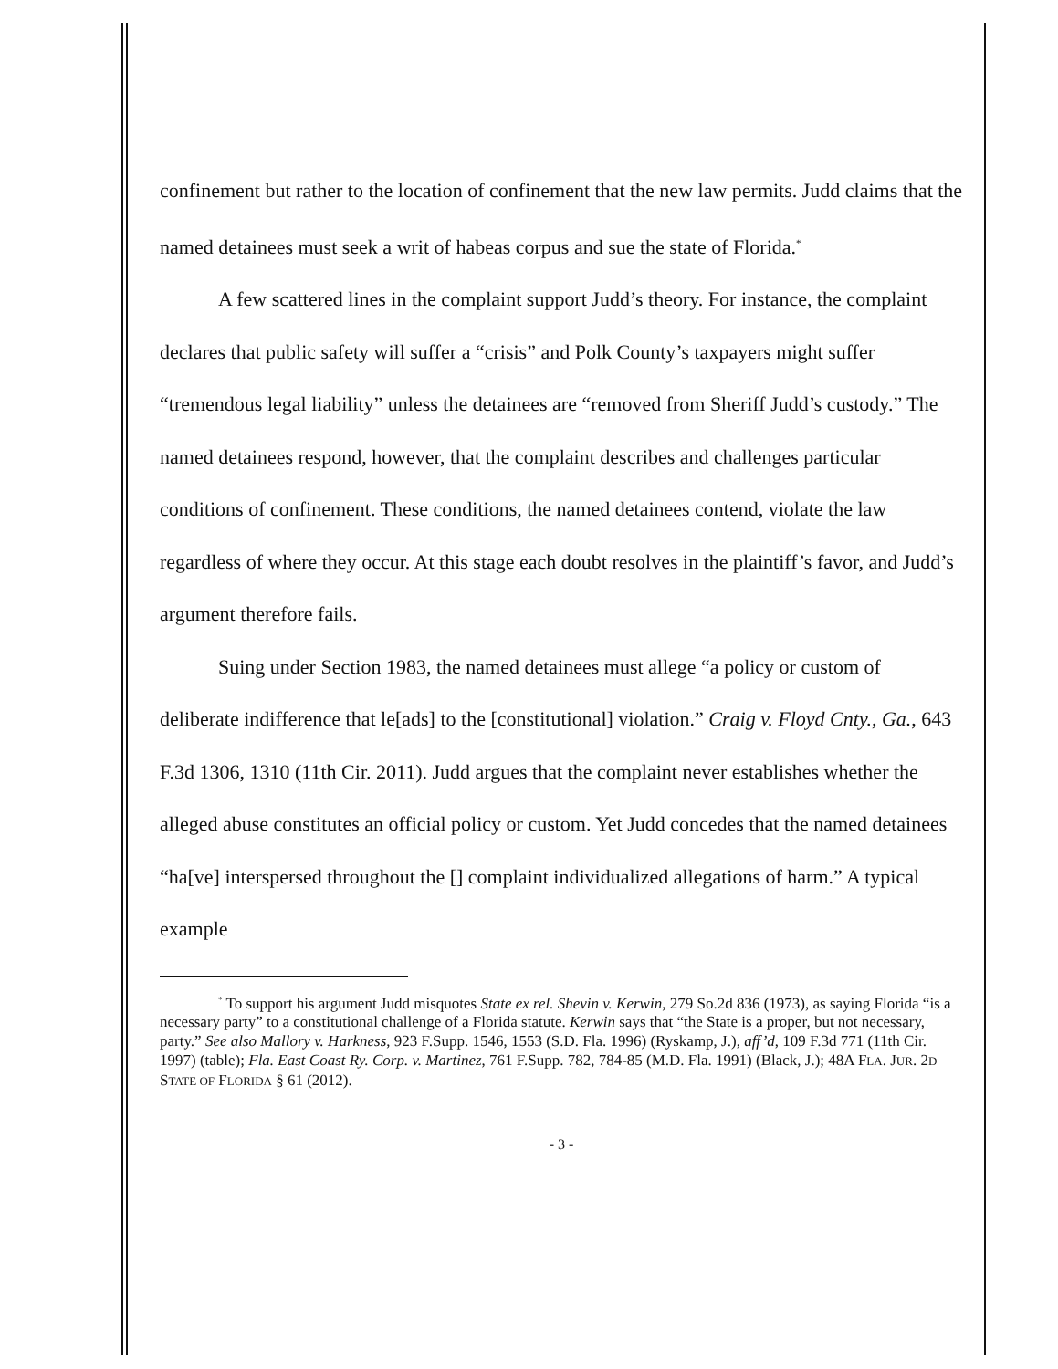confinement but rather to the location of confinement that the new law permits. Judd claims that the named detainees must seek a writ of habeas corpus and sue the state of Florida.<sup>*</sup>
A few scattered lines in the complaint support Judd’s theory. For instance, the complaint declares that public safety will suffer a “crisis” and Polk County’s taxpayers might suffer “tremendous legal liability” unless the detainees are “removed from Sheriff Judd’s custody.” The named detainees respond, however, that the complaint describes and challenges particular conditions of confinement. These conditions, the named detainees contend, violate the law regardless of where they occur. At this stage each doubt resolves in the plaintiff’s favor, and Judd’s argument therefore fails.
Suing under Section 1983, the named detainees must allege “a policy or custom of deliberate indifference that le[ads] to the [constitutional] violation.” Craig v. Floyd Cnty., Ga., 643 F.3d 1306, 1310 (11th Cir. 2011). Judd argues that the complaint never establishes whether the alleged abuse constitutes an official policy or custom. Yet Judd concedes that the named detainees “ha[ve] interspersed throughout the [] complaint individualized allegations of harm.” A typical example
<sup>*</sup> To support his argument Judd misquotes State ex rel. Shevin v. Kerwin, 279 So.2d 836 (1973), as saying Florida “is a necessary party” to a constitutional challenge of a Florida statute. Kerwin says that “the State is a proper, but not necessary, party.” See also Mallory v. Harkness, 923 F.Supp. 1546, 1553 (S.D. Fla. 1996) (Ryskamp, J.), aff’d, 109 F.3d 771 (11th Cir. 1997) (table); Fla. East Coast Ry. Corp. v. Martinez, 761 F.Supp. 782, 784-85 (M.D. Fla. 1991) (Black, J.); 48A FLA. JUR. 2D STATE OF FLORIDA § 61 (2012).
- 3 -